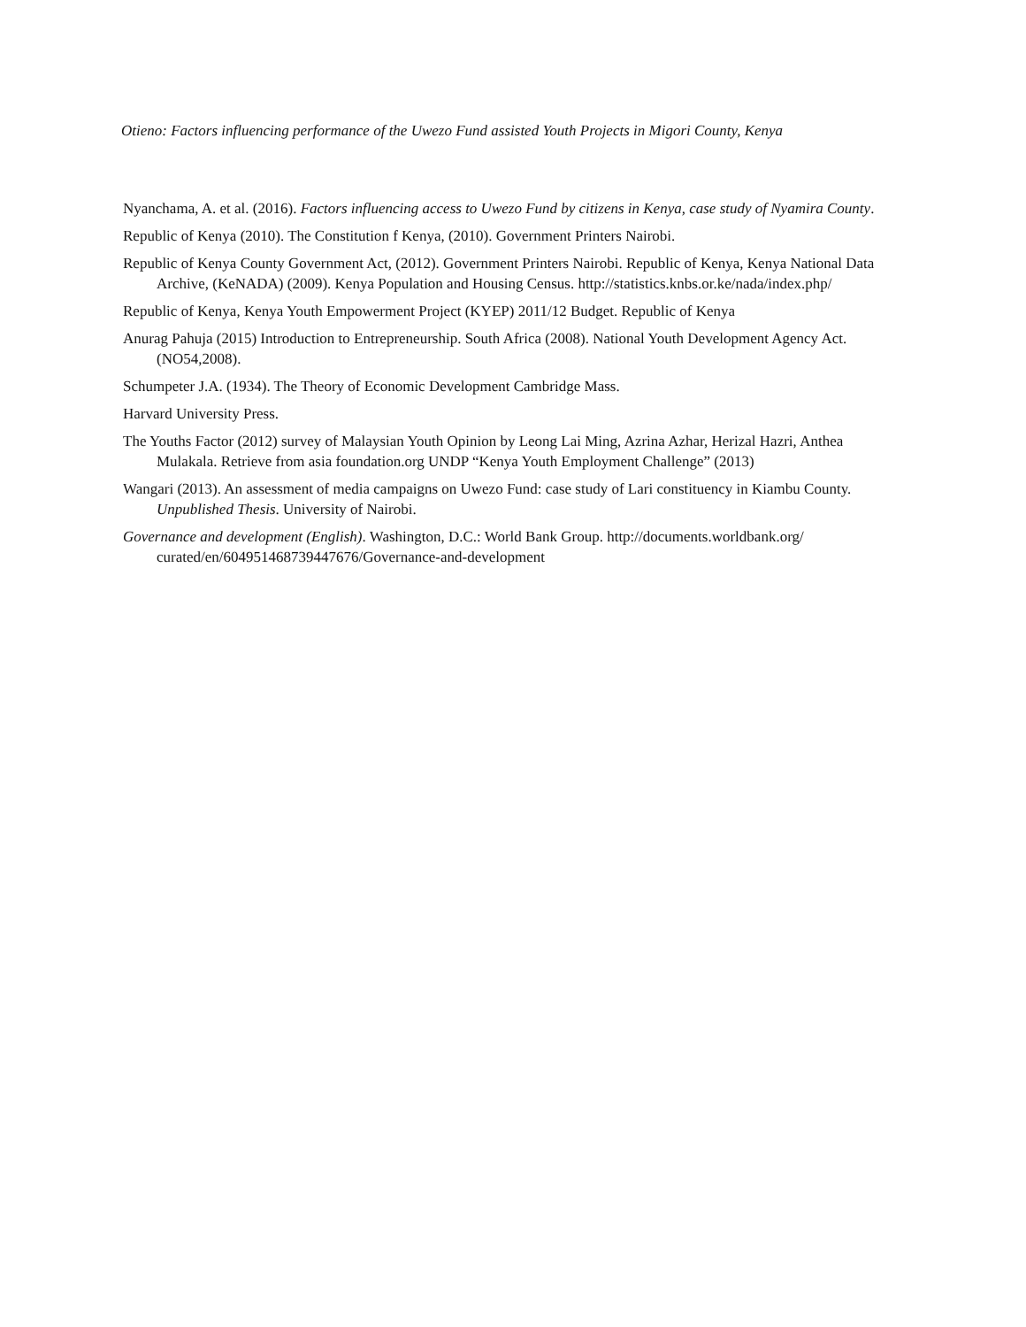Otieno: Factors influencing performance of the Uwezo Fund assisted Youth Projects in Migori County, Kenya
Nyanchama, A. et al. (2016). Factors influencing access to Uwezo Fund by citizens in Kenya, case study of Nyamira County.
Republic of Kenya (2010). The Constitution f Kenya, (2010). Government Printers Nairobi.
Republic of Kenya County Government Act, (2012). Government Printers Nairobi. Republic of Kenya, Kenya National Data Archive, (KeNADA) (2009). Kenya Population and Housing Census. http://statistics.knbs.or.ke/nada/index.php/
Republic of Kenya, Kenya Youth Empowerment Project (KYEP) 2011/12 Budget. Republic of Kenya
Anurag Pahuja (2015) Introduction to Entrepreneurship. South Africa (2008). National Youth Development Agency Act.
(NO54,2008).
Schumpeter J.A. (1934). The Theory of Economic Development Cambridge Mass.
Harvard University Press.
The Youths Factor (2012) survey of Malaysian Youth Opinion by Leong Lai Ming, Azrina Azhar, Herizal Hazri, Anthea Mulakala. Retrieve from asia foundation.org UNDP “Kenya Youth Employment Challenge” (2013)
Wangari (2013). An assessment of media campaigns on Uwezo Fund: case study of Lari constituency in Kiambu County.
Unpublished Thesis. University of Nairobi.
Governance and development (English). Washington, D.C.: World Bank Group. http://documents.worldbank.org/ curated/en/604951468739447676/Governance-and-development